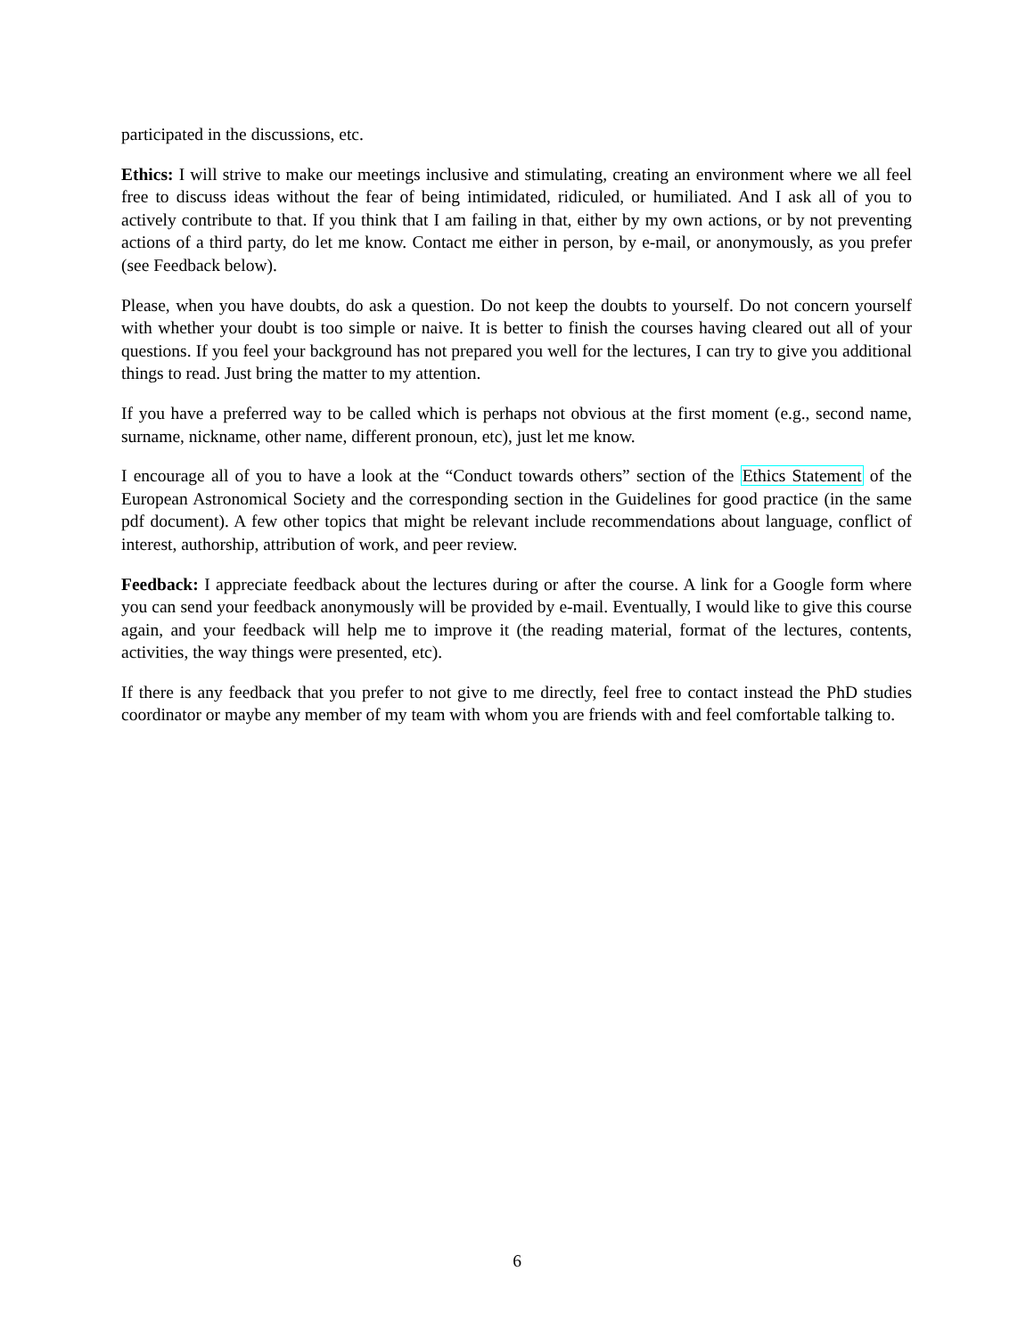participated in the discussions, etc.
Ethics: I will strive to make our meetings inclusive and stimulating, creating an environment where we all feel free to discuss ideas without the fear of being intimidated, ridiculed, or humiliated. And I ask all of you to actively contribute to that. If you think that I am failing in that, either by my own actions, or by not preventing actions of a third party, do let me know. Contact me either in person, by e-mail, or anonymously, as you prefer (see Feedback below).
Please, when you have doubts, do ask a question. Do not keep the doubts to yourself. Do not concern yourself with whether your doubt is too simple or naive. It is better to finish the courses having cleared out all of your questions. If you feel your background has not prepared you well for the lectures, I can try to give you additional things to read. Just bring the matter to my attention.
If you have a preferred way to be called which is perhaps not obvious at the first moment (e.g., second name, surname, nickname, other name, different pronoun, etc), just let me know.
I encourage all of you to have a look at the “Conduct towards others” section of the Ethics Statement of the European Astronomical Society and the corresponding section in the Guidelines for good practice (in the same pdf document). A few other topics that might be relevant include recommendations about language, conflict of interest, authorship, attribution of work, and peer review.
Feedback: I appreciate feedback about the lectures during or after the course. A link for a Google form where you can send your feedback anonymously will be provided by e-mail. Eventually, I would like to give this course again, and your feedback will help me to improve it (the reading material, format of the lectures, contents, activities, the way things were presented, etc).
If there is any feedback that you prefer to not give to me directly, feel free to contact instead the PhD studies coordinator or maybe any member of my team with whom you are friends with and feel comfortable talking to.
6